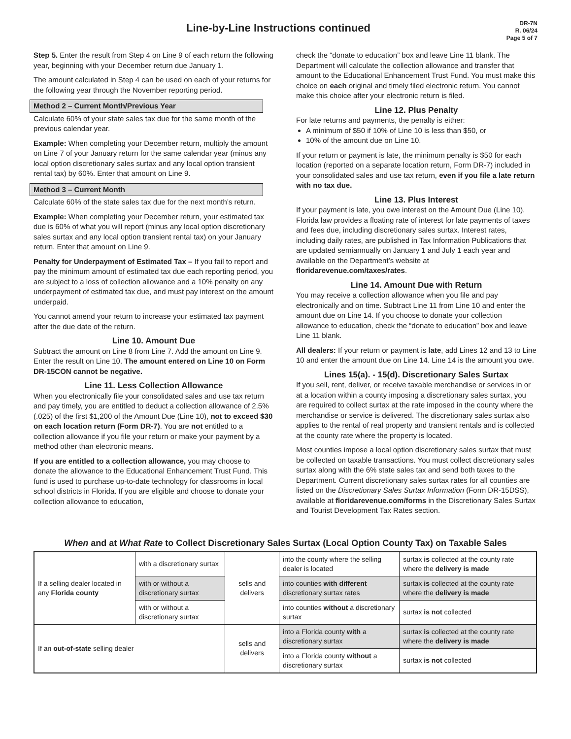Line-by-Line Instructions continued
DR-7N
R. 06/24
Page 5 of 7
Step 5. Enter the result from Step 4 on Line 9 of each return the following year, beginning with your December return due January 1.
The amount calculated in Step 4 can be used on each of your returns for the following year through the November reporting period.
Method 2 – Current Month/Previous Year
Calculate 60% of your state sales tax due for the same month of the previous calendar year.
Example: When completing your December return, multiply the amount on Line 7 of your January return for the same calendar year (minus any local option discretionary sales surtax and any local option transient rental tax) by 60%. Enter that amount on Line 9.
Method 3 – Current Month
Calculate 60% of the state sales tax due for the next month’s return.
Example: When completing your December return, your estimated tax due is 60% of what you will report (minus any local option discretionary sales surtax and any local option transient rental tax) on your January return. Enter that amount on Line 9.
Penalty for Underpayment of Estimated Tax – If you fail to report and pay the minimum amount of estimated tax due each reporting period, you are subject to a loss of collection allowance and a 10% penalty on any underpayment of estimated tax due, and must pay interest on the amount underpaid.
You cannot amend your return to increase your estimated tax payment after the due date of the return.
Line 10. Amount Due
Subtract the amount on Line 8 from Line 7. Add the amount on Line 9. Enter the result on Line 10. The amount entered on Line 10 on Form DR-15CON cannot be negative.
Line 11. Less Collection Allowance
When you electronically file your consolidated sales and use tax return and pay timely, you are entitled to deduct a collection allowance of 2.5% (.025) of the first $1,200 of the Amount Due (Line 10), not to exceed $30 on each location return (Form DR-7). You are not entitled to a collection allowance if you file your return or make your payment by a method other than electronic means.
If you are entitled to a collection allowance, you may choose to donate the allowance to the Educational Enhancement Trust Fund. This fund is used to purchase up-to-date technology for classrooms in local school districts in Florida. If you are eligible and choose to donate your collection allowance to education,
check the “donate to education” box and leave Line 11 blank. The Department will calculate the collection allowance and transfer that amount to the Educational Enhancement Trust Fund. You must make this choice on each original and timely filed electronic return. You cannot make this choice after your electronic return is filed.
Line 12. Plus Penalty
For late returns and payments, the penalty is either:
A minimum of $50 if 10% of Line 10 is less than $50, or
10% of the amount due on Line 10.
If your return or payment is late, the minimum penalty is $50 for each location (reported on a separate location return, Form DR-7) included in your consolidated sales and use tax return, even if you file a late return with no tax due.
Line 13. Plus Interest
If your payment is late, you owe interest on the Amount Due (Line 10). Florida law provides a floating rate of interest for late payments of taxes and fees due, including discretionary sales surtax. Interest rates, including daily rates, are published in Tax Information Publications that are updated semiannually on January 1 and July 1 each year and available on the Department’s website at floridarevenue.com/taxes/rates.
Line 14. Amount Due with Return
You may receive a collection allowance when you file and pay electronically and on time. Subtract Line 11 from Line 10 and enter the amount due on Line 14. If you choose to donate your collection allowance to education, check the “donate to education” box and leave Line 11 blank.
All dealers: If your return or payment is late, add Lines 12 and 13 to Line 10 and enter the amount due on Line 14. Line 14 is the amount you owe.
Lines 15(a). - 15(d). Discretionary Sales Surtax
If you sell, rent, deliver, or receive taxable merchandise or services in or at a location within a county imposing a discretionary sales surtax, you are required to collect surtax at the rate imposed in the county where the merchandise or service is delivered. The discretionary sales surtax also applies to the rental of real property and transient rentals and is collected at the county rate where the property is located.
Most counties impose a local option discretionary sales surtax that must be collected on taxable transactions. You must collect discretionary sales surtax along with the 6% state sales tax and send both taxes to the Department. Current discretionary sales surtax rates for all counties are listed on the Discretionary Sales Surtax Information (Form DR-15DSS), available at floridarevenue.com/forms in the Discretionary Sales Surtax and Tourist Development Tax Rates section.
When and at What Rate to Collect Discretionary Sales Surtax (Local Option County Tax) on Taxable Sales
| If a selling dealer located in any Florida county | with a discretionary surtax | sells and delivers | into the county where the selling dealer is located | surtax is collected at the county rate where the delivery is made |
| | with or without a discretionary surtax | | into counties with different discretionary surtax rates | surtax is collected at the county rate where the delivery is made |
| | with or without a discretionary surtax | | into counties without a discretionary surtax | surtax is not collected |
| If an out-of-state selling dealer | | sells and delivers | into a Florida county with a discretionary surtax | surtax is collected at the county rate where the delivery is made |
| | | | into a Florida county without a discretionary surtax | surtax is not collected |